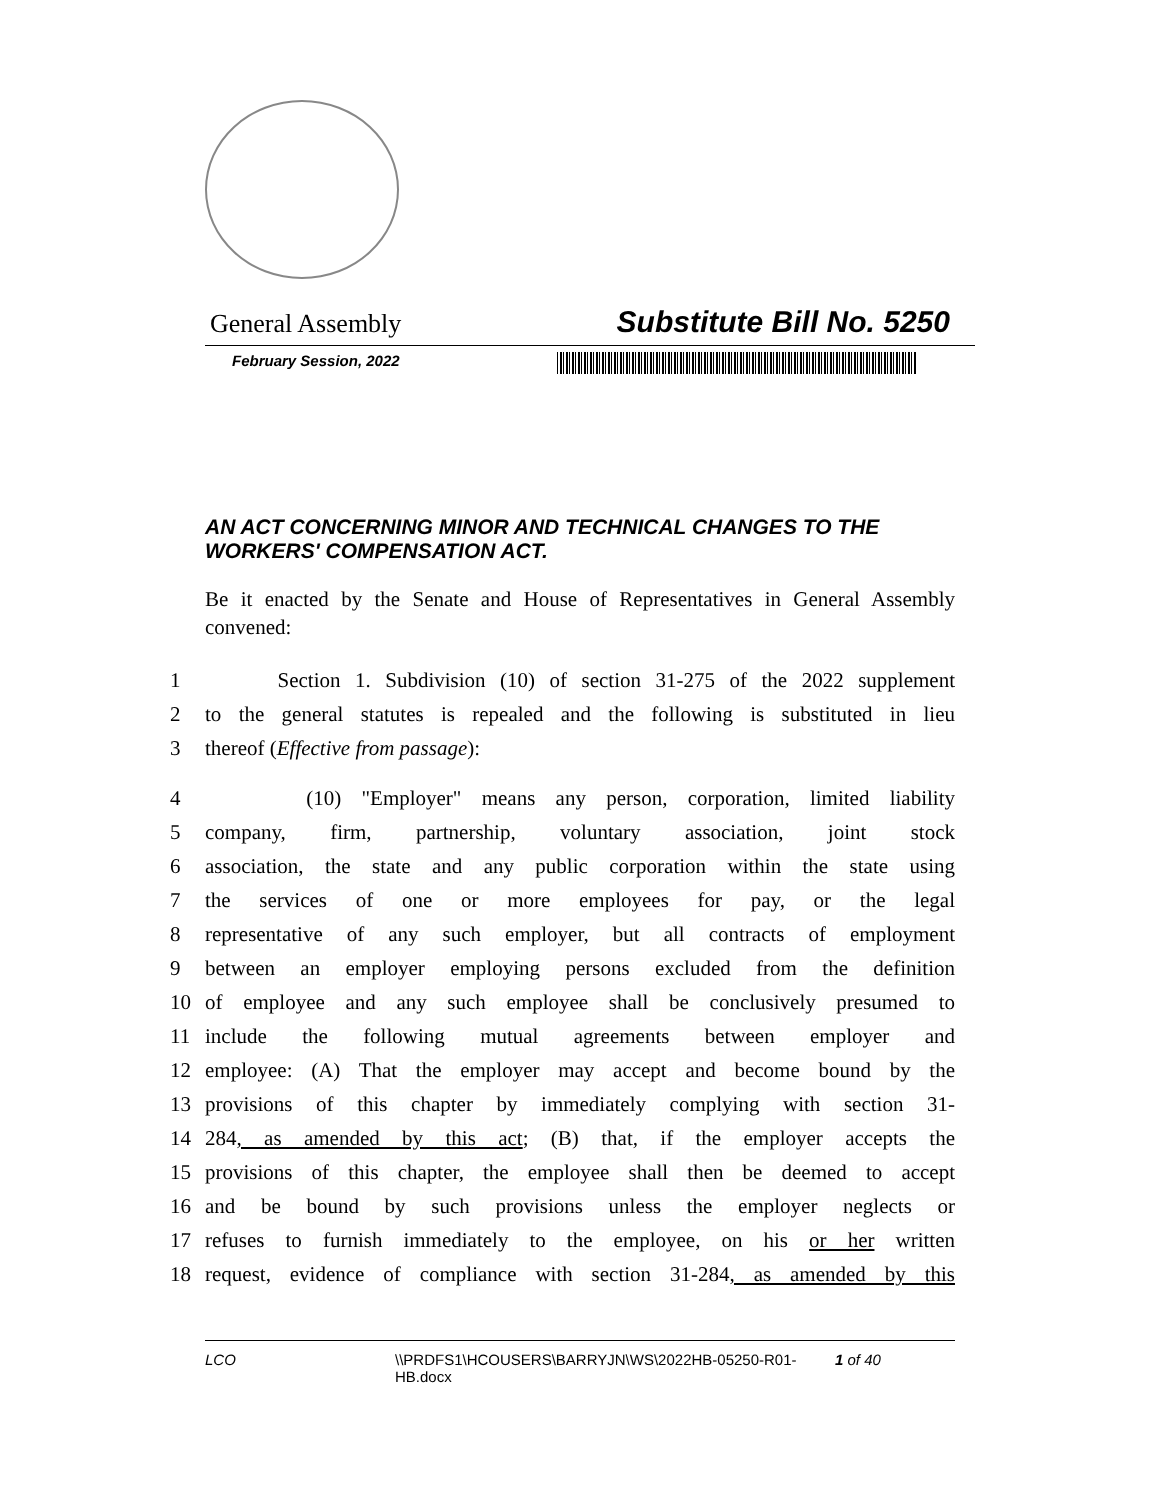General Assembly Substitute Bill No. 5250
February Session, 2022
AN ACT CONCERNING MINOR AND TECHNICAL CHANGES TO THE WORKERS' COMPENSATION ACT.
Be it enacted by the Senate and House of Representatives in General Assembly convened:
1 Section 1. Subdivision (10) of section 31-275 of the 2022 supplement
2 to the general statutes is repealed and the following is substituted in lieu
3 thereof (Effective from passage):
4 (10) "Employer" means any person, corporation, limited liability
5 company, firm, partnership, voluntary association, joint stock
6 association, the state and any public corporation within the state using
7 the services of one or more employees for pay, or the legal
8 representative of any such employer, but all contracts of employment
9 between an employer employing persons excluded from the definition
10 of employee and any such employee shall be conclusively presumed to
11 include the following mutual agreements between employer and
12 employee: (A) That the employer may accept and become bound by the
13 provisions of this chapter by immediately complying with section 31-
14 284, as amended by this act; (B) that, if the employer accepts the
15 provisions of this chapter, the employee shall then be deemed to accept
16 and be bound by such provisions unless the employer neglects or
17 refuses to furnish immediately to the employee, on his or her written
18 request, evidence of compliance with section 31-284, as amended by this
LCO \\PRDFS1\HCOUSERS\BARRYJN\WS\2022HB-05250-R01-HB.docx 1 of 40